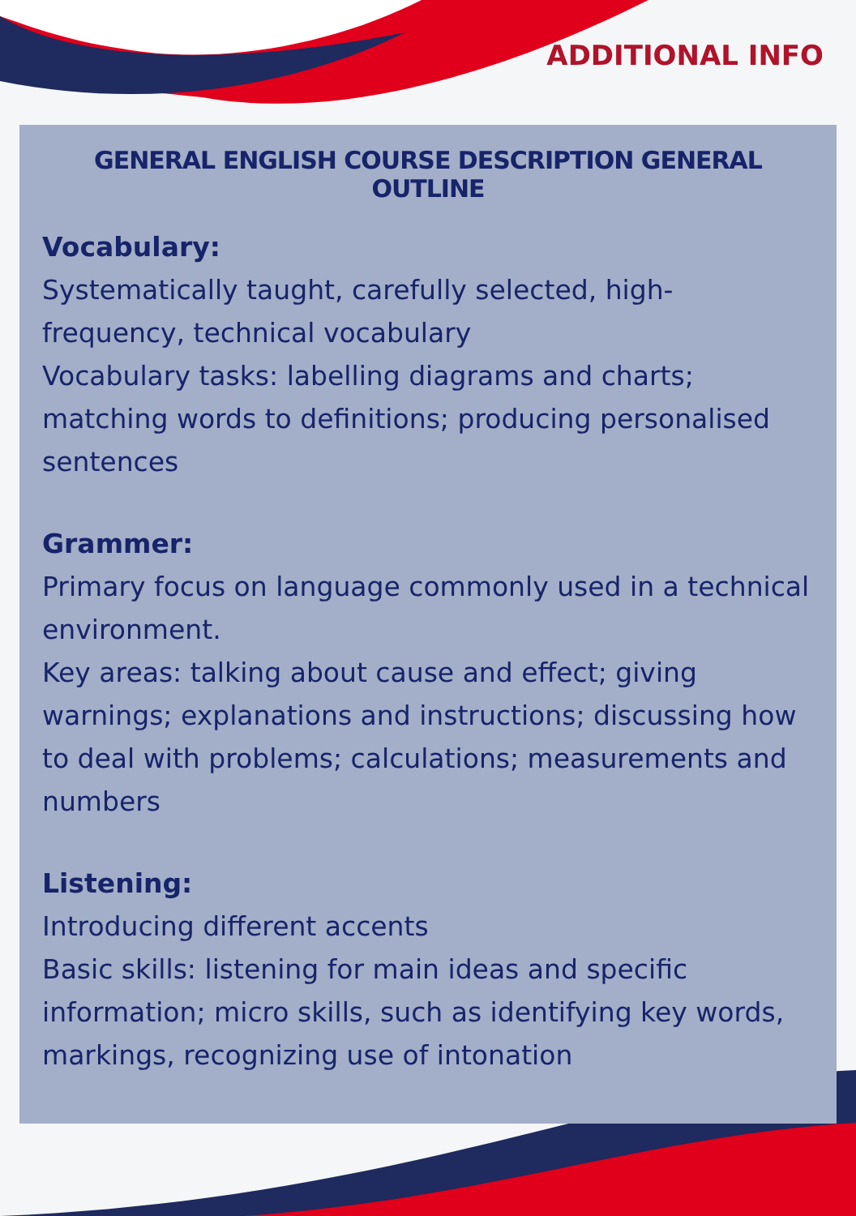ADDITIONAL INFO
GENERAL ENGLISH COURSE DESCRIPTION GENERAL OUTLINE
Vocabulary:
Systematically taught, carefully selected, high-frequency, technical vocabulary
Vocabulary tasks: labelling diagrams and charts; matching words to definitions; producing personalised sentences
Grammer:
Primary focus on language commonly used in a technical environment.
Key areas: talking about cause and effect; giving warnings; explanations and instructions; discussing how to deal with problems; calculations; measurements and numbers
Listening:
Introducing different accents
Basic skills: listening for main ideas and specific information; micro skills, such as identifying key words, markings, recognizing use of intonation